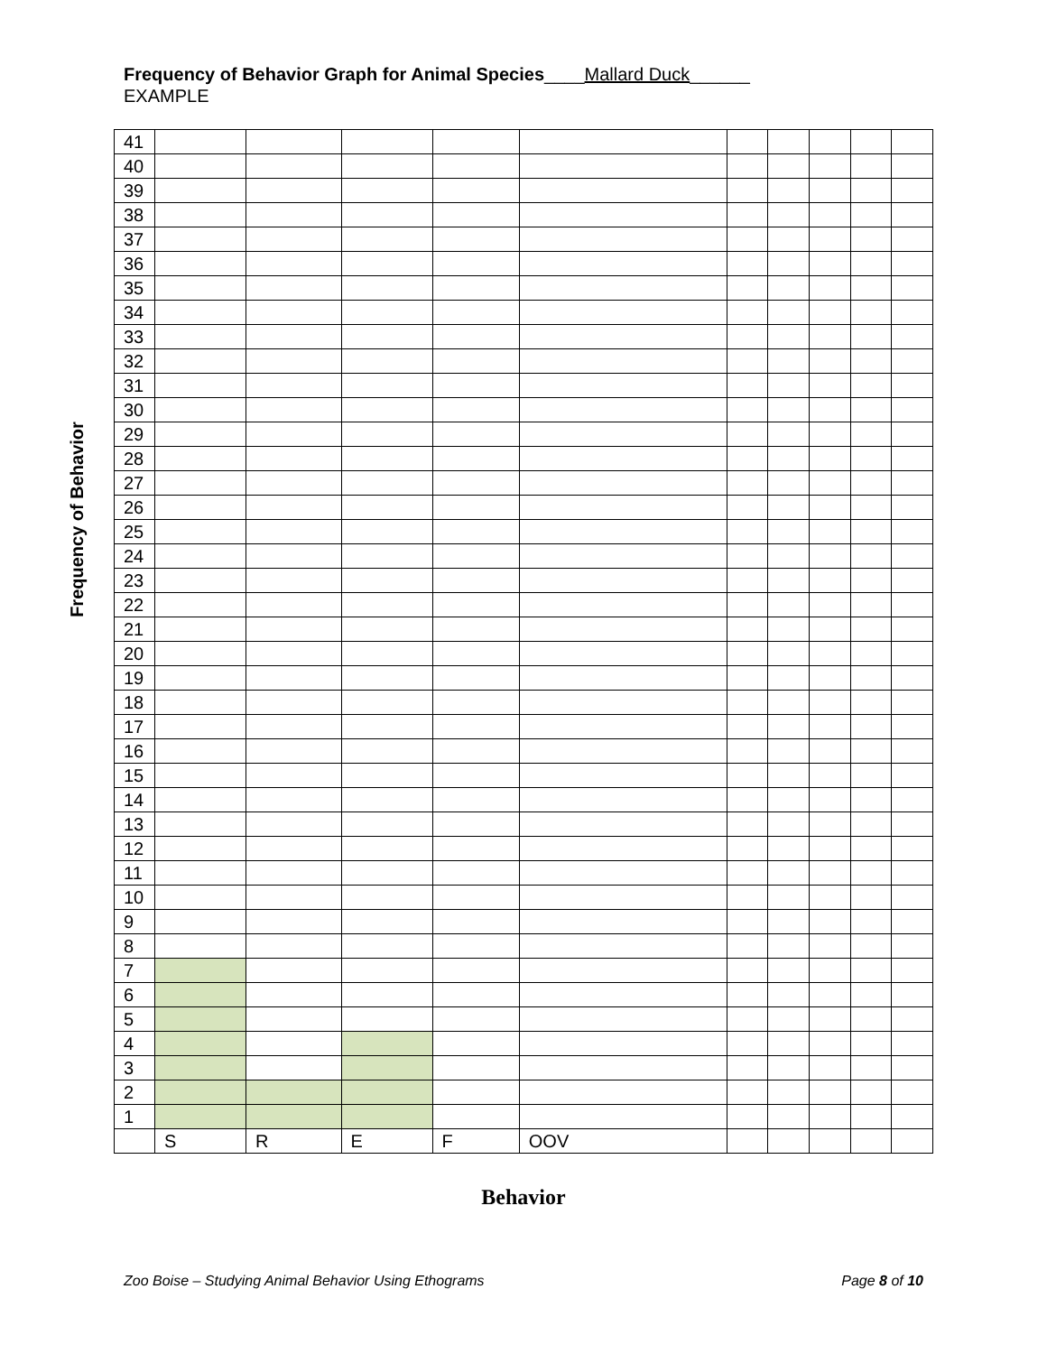Frequency of Behavior Graph for Animal Species____Mallard Duck______
EXAMPLE
Frequency of Behavior
| 41 | | | | | | | | | | |
| 40 | | | | | | | | | | |
| 39 | | | | | | | | | | |
| 38 | | | | | | | | | | |
| 37 | | | | | | | | | | |
| 36 | | | | | | | | | | |
| 35 | | | | | | | | | | |
| 34 | | | | | | | | | | |
| 33 | | | | | | | | | | |
| 32 | | | | | | | | | | |
| 31 | | | | | | | | | | |
| 30 | | | | | | | | | | |
| 29 | | | | | | | | | | |
| 28 | | | | | | | | | | |
| 27 | | | | | | | | | | |
| 26 | | | | | | | | | | |
| 25 | | | | | | | | | | |
| 24 | | | | | | | | | | |
| 23 | | | | | | | | | | |
| 22 | | | | | | | | | | |
| 21 | | | | | | | | | | |
| 20 | | | | | | | | | | |
| 19 | | | | | | | | | | |
| 18 | | | | | | | | | | |
| 17 | | | | | | | | | | |
| 16 | | | | | | | | | | |
| 15 | | | | | | | | | | |
| 14 | | | | | | | | | | |
| 13 | | | | | | | | | | |
| 12 | | | | | | | | | | |
| 11 | | | | | | | | | | |
| 10 | | | | | | | | | | |
| 9 | | | | | | | | | | |
| 8 | | | | | | | | | | |
| 7 | | | | | | | | | | |
| 6 | | | | | | | | | | |
| 5 | | | | | | | | | | |
| 4 | | | | | | | | | | |
| 3 | | | | | | | | | | |
| 2 | | | | | | | | | | |
| 1 | | | | | | | | | | |
| | S | R | E | F | OOV | | | | | |
Behavior
Zoo Boise – Studying Animal Behavior Using Ethograms Page 8 of 10